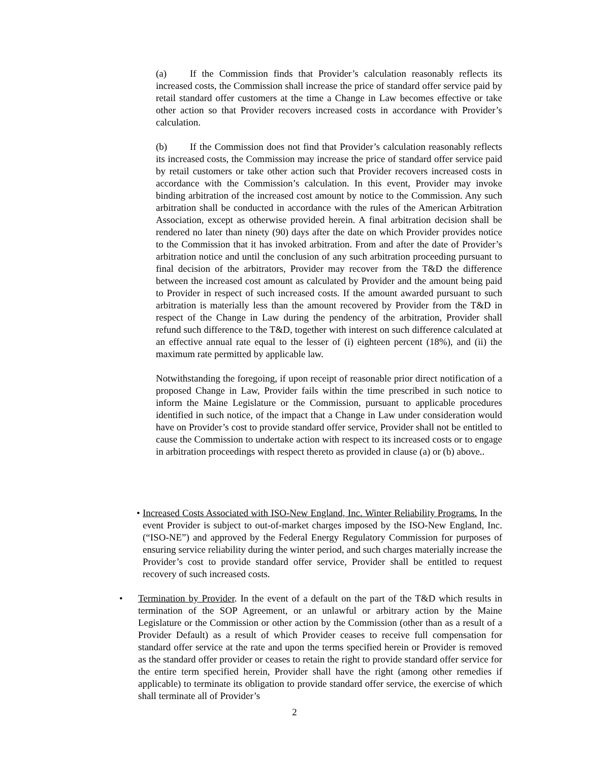(a) If the Commission finds that Provider’s calculation reasonably reflects its increased costs, the Commission shall increase the price of standard offer service paid by retail standard offer customers at the time a Change in Law becomes effective or take other action so that Provider recovers increased costs in accordance with Provider’s calculation.
(b) If the Commission does not find that Provider’s calculation reasonably reflects its increased costs, the Commission may increase the price of standard offer service paid by retail customers or take other action such that Provider recovers increased costs in accordance with the Commission’s calculation. In this event, Provider may invoke binding arbitration of the increased cost amount by notice to the Commission. Any such arbitration shall be conducted in accordance with the rules of the American Arbitration Association, except as otherwise provided herein. A final arbitration decision shall be rendered no later than ninety (90) days after the date on which Provider provides notice to the Commission that it has invoked arbitration. From and after the date of Provider’s arbitration notice and until the conclusion of any such arbitration proceeding pursuant to final decision of the arbitrators, Provider may recover from the T&D the difference between the increased cost amount as calculated by Provider and the amount being paid to Provider in respect of such increased costs. If the amount awarded pursuant to such arbitration is materially less than the amount recovered by Provider from the T&D in respect of the Change in Law during the pendency of the arbitration, Provider shall refund such difference to the T&D, together with interest on such difference calculated at an effective annual rate equal to the lesser of (i) eighteen percent (18%), and (ii) the maximum rate permitted by applicable law.
Notwithstanding the foregoing, if upon receipt of reasonable prior direct notification of a proposed Change in Law, Provider fails within the time prescribed in such notice to inform the Maine Legislature or the Commission, pursuant to applicable procedures identified in such notice, of the impact that a Change in Law under consideration would have on Provider’s cost to provide standard offer service, Provider shall not be entitled to cause the Commission to undertake action with respect to its increased costs or to engage in arbitration proceedings with respect thereto as provided in clause (a) or (b) above..
• Increased Costs Associated with ISO-New England, Inc. Winter Reliability Programs. In the event Provider is subject to out-of-market charges imposed by the ISO-New England, Inc. (“ISO-NE”) and approved by the Federal Energy Regulatory Commission for purposes of ensuring service reliability during the winter period, and such charges materially increase the Provider’s cost to provide standard offer service, Provider shall be entitled to request recovery of such increased costs.
• Termination by Provider. In the event of a default on the part of the T&D which results in termination of the SOP Agreement, or an unlawful or arbitrary action by the Maine Legislature or the Commission or other action by the Commission (other than as a result of a Provider Default) as a result of which Provider ceases to receive full compensation for standard offer service at the rate and upon the terms specified herein or Provider is removed as the standard offer provider or ceases to retain the right to provide standard offer service for the entire term specified herein, Provider shall have the right (among other remedies if applicable) to terminate its obligation to provide standard offer service, the exercise of which shall terminate all of Provider’s
2